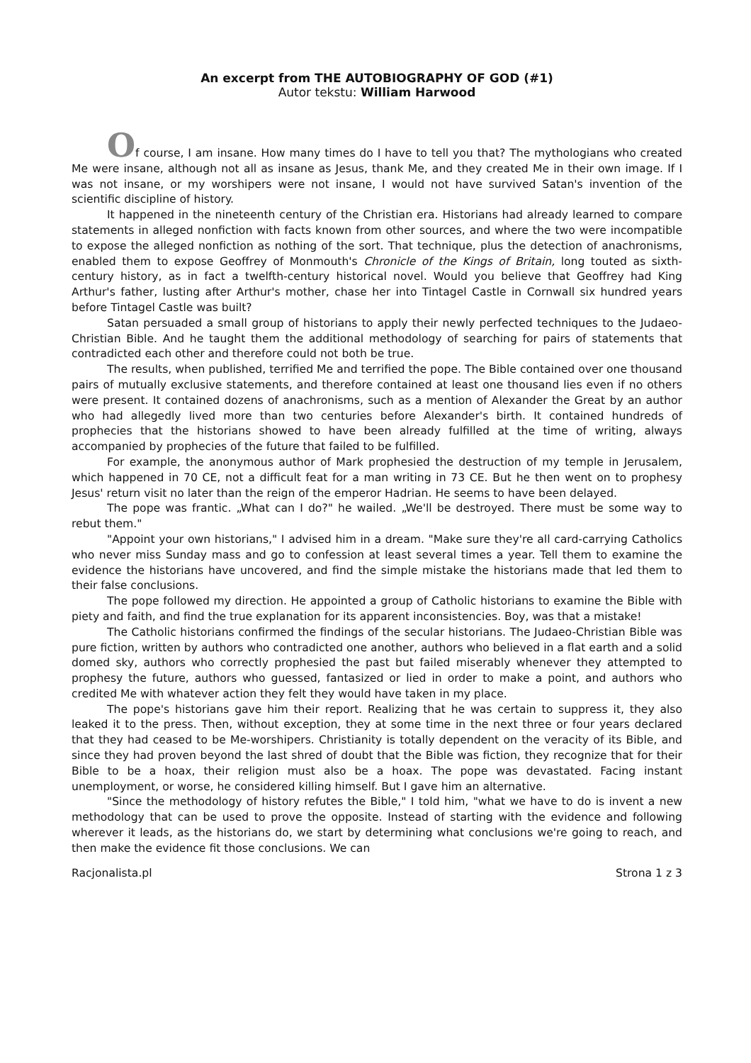An excerpt from THE AUTOBIOGRAPHY OF GOD (#1)
Autor tekstu: William Harwood
Of course, I am insane. How many times do I have to tell you that? The mythologians who created Me were insane, although not all as insane as Jesus, thank Me, and they created Me in their own image. If I was not insane, or my worshipers were not insane, I would not have survived Satan's invention of the scientific discipline of history.
It happened in the nineteenth century of the Christian era. Historians had already learned to compare statements in alleged nonfiction with facts known from other sources, and where the two were incompatible to expose the alleged nonfiction as nothing of the sort. That technique, plus the detection of anachronisms, enabled them to expose Geoffrey of Monmouth's Chronicle of the Kings of Britain, long touted as sixth-century history, as in fact a twelfth-century historical novel. Would you believe that Geoffrey had King Arthur's father, lusting after Arthur's mother, chase her into Tintagel Castle in Cornwall six hundred years before Tintagel Castle was built?
Satan persuaded a small group of historians to apply their newly perfected techniques to the Judaeo-Christian Bible. And he taught them the additional methodology of searching for pairs of statements that contradicted each other and therefore could not both be true.
The results, when published, terrified Me and terrified the pope. The Bible contained over one thousand pairs of mutually exclusive statements, and therefore contained at least one thousand lies even if no others were present. It contained dozens of anachronisms, such as a mention of Alexander the Great by an author who had allegedly lived more than two centuries before Alexander's birth. It contained hundreds of prophecies that the historians showed to have been already fulfilled at the time of writing, always accompanied by prophecies of the future that failed to be fulfilled.
For example, the anonymous author of Mark prophesied the destruction of my temple in Jerusalem, which happened in 70 CE, not a difficult feat for a man writing in 73 CE. But he then went on to prophesy Jesus' return visit no later than the reign of the emperor Hadrian. He seems to have been delayed.
The pope was frantic. „What can I do?" he wailed. „We'll be destroyed. There must be some way to rebut them."
"Appoint your own historians," I advised him in a dream. "Make sure they're all card-carrying Catholics who never miss Sunday mass and go to confession at least several times a year. Tell them to examine the evidence the historians have uncovered, and find the simple mistake the historians made that led them to their false conclusions.
The pope followed my direction. He appointed a group of Catholic historians to examine the Bible with piety and faith, and find the true explanation for its apparent inconsistencies. Boy, was that a mistake!
The Catholic historians confirmed the findings of the secular historians. The Judaeo-Christian Bible was pure fiction, written by authors who contradicted one another, authors who believed in a flat earth and a solid domed sky, authors who correctly prophesied the past but failed miserably whenever they attempted to prophesy the future, authors who guessed, fantasized or lied in order to make a point, and authors who credited Me with whatever action they felt they would have taken in my place.
The pope's historians gave him their report. Realizing that he was certain to suppress it, they also leaked it to the press. Then, without exception, they at some time in the next three or four years declared that they had ceased to be Me-worshipers. Christianity is totally dependent on the veracity of its Bible, and since they had proven beyond the last shred of doubt that the Bible was fiction, they recognize that for their Bible to be a hoax, their religion must also be a hoax. The pope was devastated. Facing instant unemployment, or worse, he considered killing himself. But I gave him an alternative.
"Since the methodology of history refutes the Bible," I told him, "what we have to do is invent a new methodology that can be used to prove the opposite. Instead of starting with the evidence and following wherever it leads, as the historians do, we start by determining what conclusions we're going to reach, and then make the evidence fit those conclusions. We can
Racjonalista.pl Strona 1 z 3